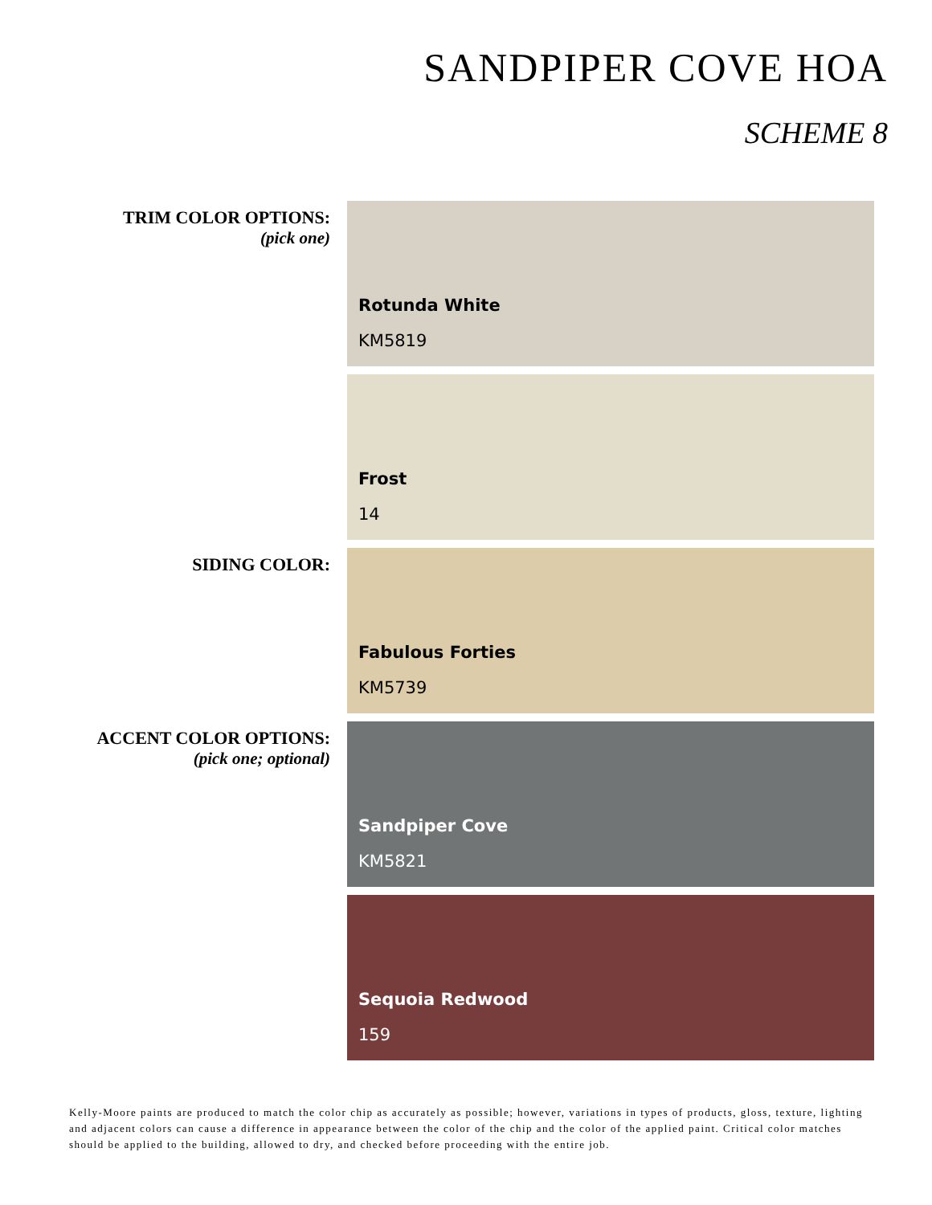SANDPIPER COVE HOA
SCHEME 8
TRIM COLOR OPTIONS:
(pick one)
Rotunda White
KM5819
Frost
14
SIDING COLOR:
Fabulous Forties
KM5739
ACCENT COLOR OPTIONS:
(pick one; optional)
Sandpiper Cove
KM5821
Sequoia Redwood
159
Kelly-Moore paints are produced to match the color chip as accurately as possible; however, variations in types of products, gloss, texture, lighting and adjacent colors can cause a difference in appearance between the color of the chip and the color of the applied paint. Critical color matches should be applied to the building, allowed to dry, and checked before proceeding with the entire job.